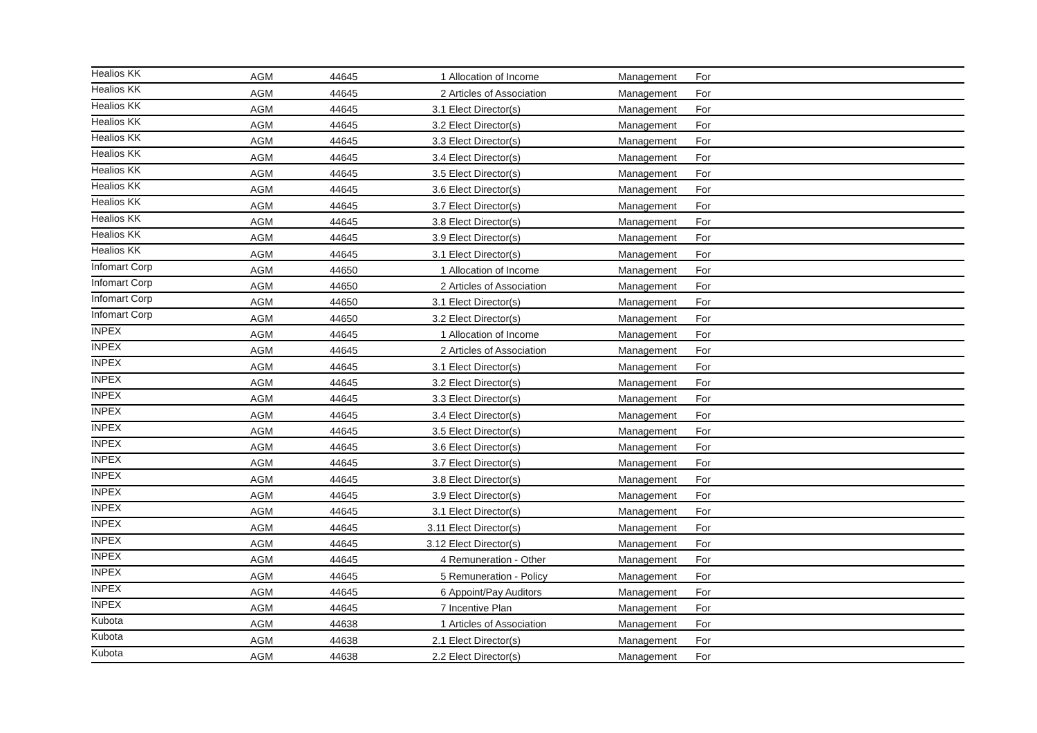| Healios KK | AGM | 44645 | 1 | Allocation of Income | Management | For |
| Healios KK | AGM | 44645 | 2 | Articles of Association | Management | For |
| Healios KK | AGM | 44645 | 3.1 | Elect Director(s) | Management | For |
| Healios KK | AGM | 44645 | 3.2 | Elect Director(s) | Management | For |
| Healios KK | AGM | 44645 | 3.3 | Elect Director(s) | Management | For |
| Healios KK | AGM | 44645 | 3.4 | Elect Director(s) | Management | For |
| Healios KK | AGM | 44645 | 3.5 | Elect Director(s) | Management | For |
| Healios KK | AGM | 44645 | 3.6 | Elect Director(s) | Management | For |
| Healios KK | AGM | 44645 | 3.7 | Elect Director(s) | Management | For |
| Healios KK | AGM | 44645 | 3.8 | Elect Director(s) | Management | For |
| Healios KK | AGM | 44645 | 3.9 | Elect Director(s) | Management | For |
| Healios KK | AGM | 44645 | 3.1 | Elect Director(s) | Management | For |
| Infomart Corp | AGM | 44650 | 1 | Allocation of Income | Management | For |
| Infomart Corp | AGM | 44650 | 2 | Articles of Association | Management | For |
| Infomart Corp | AGM | 44650 | 3.1 | Elect Director(s) | Management | For |
| Infomart Corp | AGM | 44650 | 3.2 | Elect Director(s) | Management | For |
| INPEX | AGM | 44645 | 1 | Allocation of Income | Management | For |
| INPEX | AGM | 44645 | 2 | Articles of Association | Management | For |
| INPEX | AGM | 44645 | 3.1 | Elect Director(s) | Management | For |
| INPEX | AGM | 44645 | 3.2 | Elect Director(s) | Management | For |
| INPEX | AGM | 44645 | 3.3 | Elect Director(s) | Management | For |
| INPEX | AGM | 44645 | 3.4 | Elect Director(s) | Management | For |
| INPEX | AGM | 44645 | 3.5 | Elect Director(s) | Management | For |
| INPEX | AGM | 44645 | 3.6 | Elect Director(s) | Management | For |
| INPEX | AGM | 44645 | 3.7 | Elect Director(s) | Management | For |
| INPEX | AGM | 44645 | 3.8 | Elect Director(s) | Management | For |
| INPEX | AGM | 44645 | 3.9 | Elect Director(s) | Management | For |
| INPEX | AGM | 44645 | 3.1 | Elect Director(s) | Management | For |
| INPEX | AGM | 44645 | 3.11 | Elect Director(s) | Management | For |
| INPEX | AGM | 44645 | 3.12 | Elect Director(s) | Management | For |
| INPEX | AGM | 44645 | 4 | Remuneration - Other | Management | For |
| INPEX | AGM | 44645 | 5 | Remuneration - Policy | Management | For |
| INPEX | AGM | 44645 | 6 | Appoint/Pay Auditors | Management | For |
| INPEX | AGM | 44645 | 7 | Incentive Plan | Management | For |
| Kubota | AGM | 44638 | 1 | Articles of Association | Management | For |
| Kubota | AGM | 44638 | 2.1 | Elect Director(s) | Management | For |
| Kubota | AGM | 44638 | 2.2 | Elect Director(s) | Management | For |